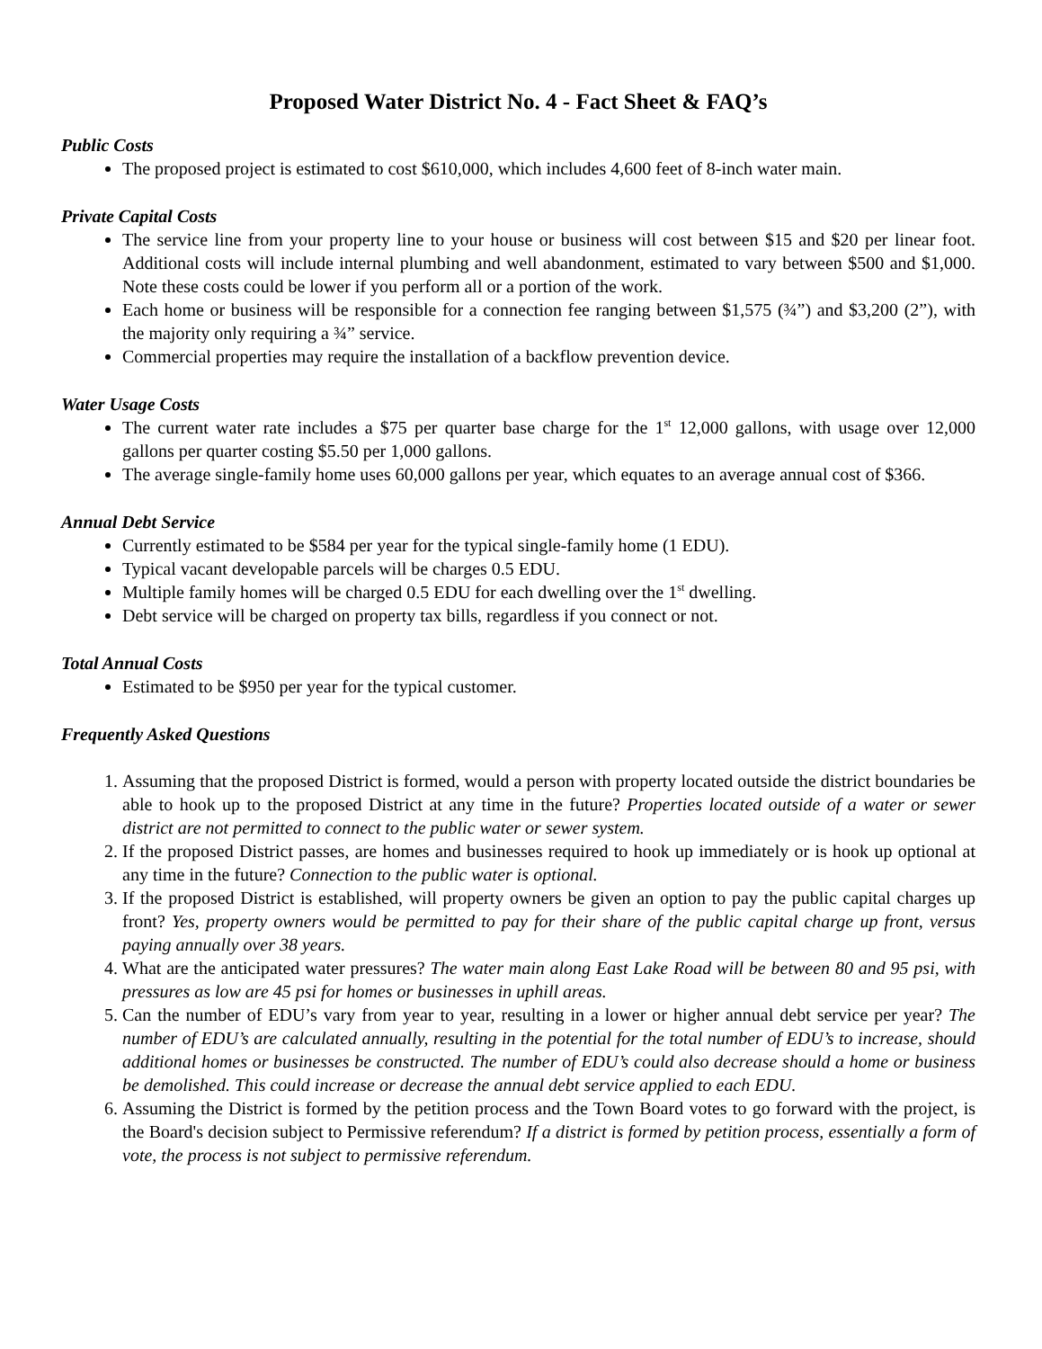Proposed Water District No. 4 - Fact Sheet & FAQ’s
Public Costs
The proposed project is estimated to cost $610,000, which includes 4,600 feet of 8-inch water main.
Private Capital Costs
The service line from your property line to your house or business will cost between $15 and $20 per linear foot. Additional costs will include internal plumbing and well abandonment, estimated to vary between $500 and $1,000. Note these costs could be lower if you perform all or a portion of the work.
Each home or business will be responsible for a connection fee ranging between $1,575 (¾”) and $3,200 (2”), with the majority only requiring a ¾” service.
Commercial properties may require the installation of a backflow prevention device.
Water Usage Costs
The current water rate includes a $75 per quarter base charge for the 1<sup>st</sup> 12,000 gallons, with usage over 12,000 gallons per quarter costing $5.50 per 1,000 gallons.
The average single-family home uses 60,000 gallons per year, which equates to an average annual cost of $366.
Annual Debt Service
Currently estimated to be $584 per year for the typical single-family home (1 EDU).
Typical vacant developable parcels will be charges 0.5 EDU.
Multiple family homes will be charged 0.5 EDU for each dwelling over the 1<sup>st</sup> dwelling.
Debt service will be charged on property tax bills, regardless if you connect or not.
Total Annual Costs
Estimated to be $950 per year for the typical customer.
Frequently Asked Questions
1. Assuming that the proposed District is formed, would a person with property located outside the district boundaries be able to hook up to the proposed District at any time in the future? Properties located outside of a water or sewer district are not permitted to connect to the public water or sewer system.
2. If the proposed District passes, are homes and businesses required to hook up immediately or is hook up optional at any time in the future? Connection to the public water is optional.
3. If the proposed District is established, will property owners be given an option to pay the public capital charges up front? Yes, property owners would be permitted to pay for their share of the public capital charge up front, versus paying annually over 38 years.
4. What are the anticipated water pressures? The water main along East Lake Road will be between 80 and 95 psi, with pressures as low are 45 psi for homes or businesses in uphill areas.
5. Can the number of EDU’s vary from year to year, resulting in a lower or higher annual debt service per year? The number of EDU’s are calculated annually, resulting in the potential for the total number of EDU’s to increase, should additional homes or businesses be constructed. The number of EDU’s could also decrease should a home or business be demolished. This could increase or decrease the annual debt service applied to each EDU.
6. Assuming the District is formed by the petition process and the Town Board votes to go forward with the project, is the Board's decision subject to Permissive referendum? If a district is formed by petition process, essentially a form of vote, the process is not subject to permissive referendum.